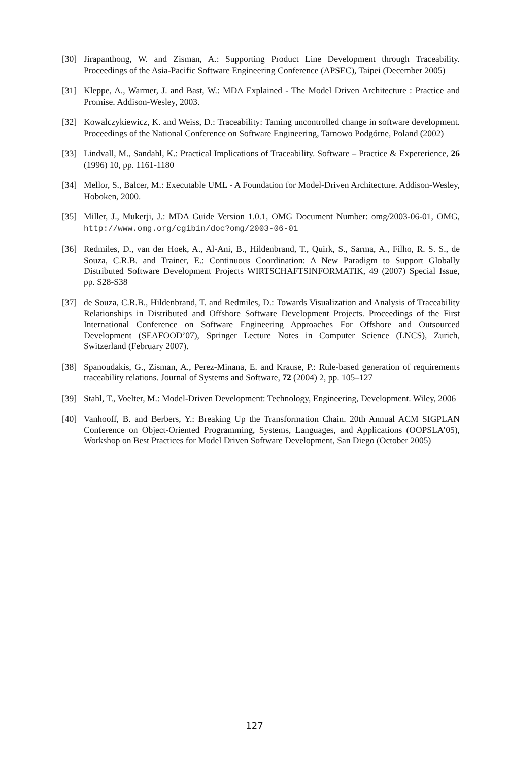[30] Jirapanthong, W. and Zisman, A.: Supporting Product Line Development through Traceability. Proceedings of the Asia-Pacific Software Engineering Conference (APSEC), Taipei (December 2005)
[31] Kleppe, A., Warmer, J. and Bast, W.: MDA Explained - The Model Driven Architecture : Practice and Promise. Addison-Wesley, 2003.
[32] Kowalczykiewicz, K. and Weiss, D.: Traceability: Taming uncontrolled change in software development. Proceedings of the National Conference on Software Engineering, Tarnowo Podgórne, Poland (2002)
[33] Lindvall, M., Sandahl, K.: Practical Implications of Traceability. Software – Practice & Exper­erience, 26 (1996) 10, pp. 1161-1180
[34] Mellor, S., Balcer, M.: Executable UML - A Foundation for Model-Driven Architecture. Addison-Wesley, Hoboken, 2000.
[35] Miller, J., Mukerji, J.: MDA Guide Version 1.0.1, OMG Document Number: omg/2003-06-01, OMG, http://www.omg.org/cgibin/doc?omg/2003-06-01
[36] Redmiles, D., van der Hoek, A., Al-Ani, B., Hildenbrand, T., Quirk, S., Sarma, A., Filho, R. S. S., de Souza, C.R.B. and Trainer, E.: Continuous Coordination: A New Paradigm to Support Globally Distributed Software Development Projects WIRTSCHAFTSINFORMATIK, 49 (2007) Special Issue, pp. S28-S38
[37] de Souza, C.R.B., Hildenbrand, T. and Redmiles, D.: Towards Visualization and Analysis of Traceability Relationships in Distributed and Offshore Software Development Projects. Proceedings of the First International Conference on Software Engineering Approaches For Offshore and Outsourced Development (SEAFOOD’07), Springer Lecture Notes in Computer Science (LNCS), Zurich, Switzerland (February 2007).
[38] Spanoudakis, G., Zisman, A., Perez-Minana, E. and Krause, P.: Rule-based generation of requirements traceability relations. Journal of Systems and Software, 72 (2004) 2, pp. 105–127
[39] Stahl, T., Voelter, M.: Model-Driven Development: Technology, Engineering, Development. Wiley, 2006
[40] Vanhooff, B. and Berbers, Y.: Breaking Up the Transformation Chain. 20th Annual ACM SIGPLAN Conference on Object-Oriented Programming, Systems, Languages, and Applications (OOPSLA’05), Workshop on Best Practices for Model Driven Software Development, San Diego (October 2005)
127